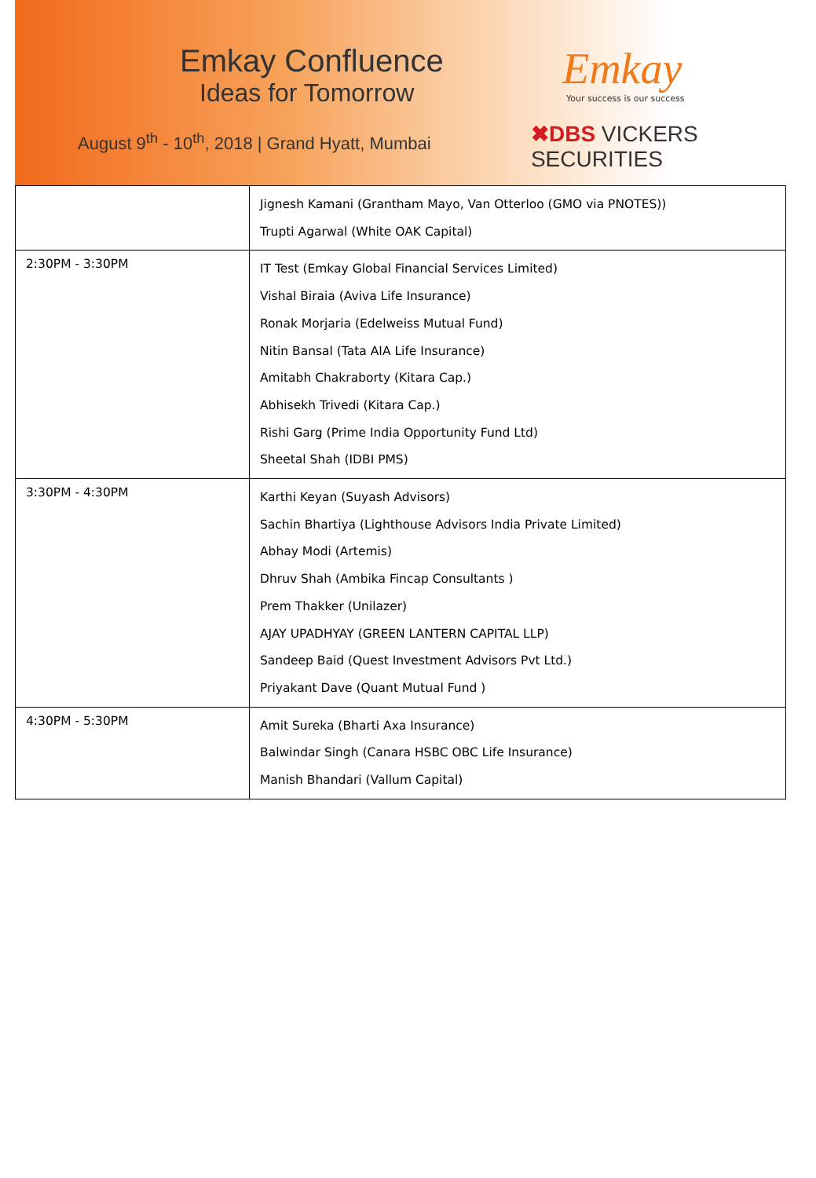Emkay Confluence
Ideas for Tomorrow
August 9<sup>th</sup> - 10<sup>th</sup>, 2018 | Grand Hyatt, Mumbai
Emkay
Your success is our success
✖DBS VICKERS SECURITIES
| | Jignesh Kamani (Grantham Mayo, Van Otterloo (GMO via PNOTES)) Trupti Agarwal (White OAK Capital) |
| 2:30PM - 3:30PM | IT Test (Emkay Global Financial Services Limited) Vishal Biraia (Aviva Life Insurance) Ronak Morjaria (Edelweiss Mutual Fund) Nitin Bansal (Tata AIA Life Insurance) Amitabh Chakraborty (Kitara Cap.) Abhisekh Trivedi (Kitara Cap.) Rishi Garg (Prime India Opportunity Fund Ltd) Sheetal Shah (IDBI PMS) |
| 3:30PM - 4:30PM | Karthi Keyan (Suyash Advisors) Sachin Bhartiya (Lighthouse Advisors India Private Limited) Abhay Modi (Artemis) Dhruv Shah (Ambika Fincap Consultants ) Prem Thakker (Unilazer) AJAY UPADHYAY (GREEN LANTERN CAPITAL LLP) Sandeep Baid (Quest Investment Advisors Pvt Ltd.) Priyakant Dave (Quant Mutual Fund ) |
| 4:30PM - 5:30PM | Amit Sureka (Bharti Axa Insurance) Balwindar Singh (Canara HSBC OBC Life Insurance) Manish Bhandari (Vallum Capital) |